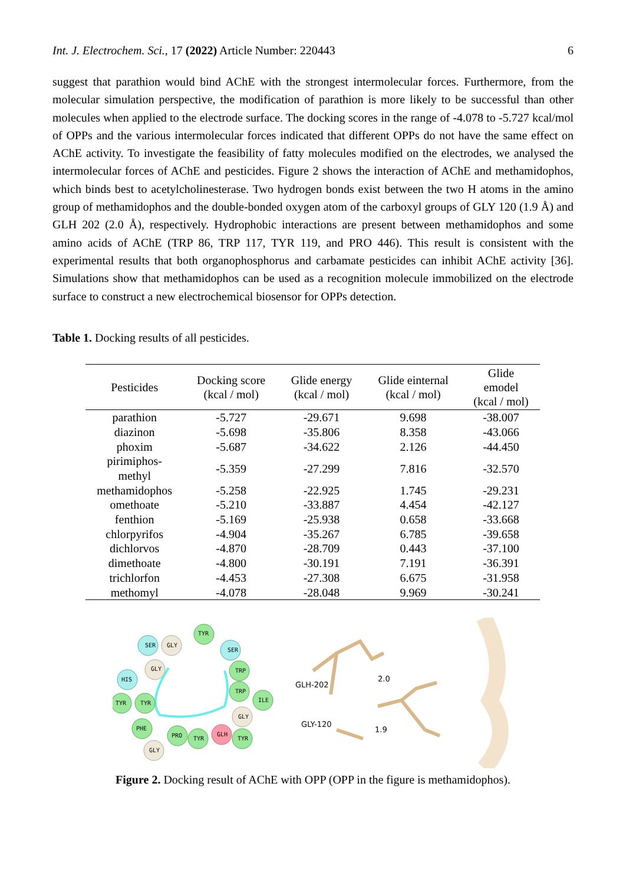Int. J. Electrochem. Sci., 17 (2022) Article Number: 220443 6
suggest that parathion would bind AChE with the strongest intermolecular forces. Furthermore, from the molecular simulation perspective, the modification of parathion is more likely to be successful than other molecules when applied to the electrode surface. The docking scores in the range of -4.078 to -5.727 kcal/mol of OPPs and the various intermolecular forces indicated that different OPPs do not have the same effect on AChE activity. To investigate the feasibility of fatty molecules modified on the electrodes, we analysed the intermolecular forces of AChE and pesticides. Figure 2 shows the interaction of AChE and methamidophos, which binds best to acetylcholinesterase. Two hydrogen bonds exist between the two H atoms in the amino group of methamidophos and the double-bonded oxygen atom of the carboxyl groups of GLY 120 (1.9 Å) and GLH 202 (2.0 Å), respectively. Hydrophobic interactions are present between methamidophos and some amino acids of AChE (TRP 86, TRP 117, TYR 119, and PRO 446). This result is consistent with the experimental results that both organophosphorus and carbamate pesticides can inhibit AChE activity [36]. Simulations show that methamidophos can be used as a recognition molecule immobilized on the electrode surface to construct a new electrochemical biosensor for OPPs detection.
Table 1. Docking results of all pesticides.
| Pesticides | Docking score (kcal / mol) | Glide energy (kcal / mol) | Glide einternal (kcal / mol) | Glide emodel (kcal / mol) |
| --- | --- | --- | --- | --- |
| parathion | -5.727 | -29.671 | 9.698 | -38.007 |
| diazinon | -5.698 | -35.806 | 8.358 | -43.066 |
| phoxim | -5.687 | -34.622 | 2.126 | -44.450 |
| pirimiphos- methyl | -5.359 | -27.299 | 7.816 | -32.570 |
| methamidophos | -5.258 | -22.925 | 1.745 | -29.231 |
| omethoate | -5.210 | -33.887 | 4.454 | -42.127 |
| fenthion | -5.169 | -25.938 | 0.658 | -33.668 |
| chlorpyrifos | -4.904 | -35.267 | 6.785 | -39.658 |
| dichlorvos | -4.870 | -28.709 | 0.443 | -37.100 |
| dimethoate | -4.800 | -30.191 | 7.191 | -36.391 |
| trichlorfon | -4.453 | -27.308 | 6.675 | -31.958 |
| methomyl | -4.078 | -28.048 | 9.969 | -30.241 |
TYR
SER
GLY
SER
GLY
TRP
HIS
TRP
ILE
TYR
TYR
GLY
PHE
PRO
TYR
GLH
TYR
GLY
GLH-202
GLY-120
2.0
1.9
Figure 2. Docking result of AChE with OPP (OPP in the figure is methamidophos).